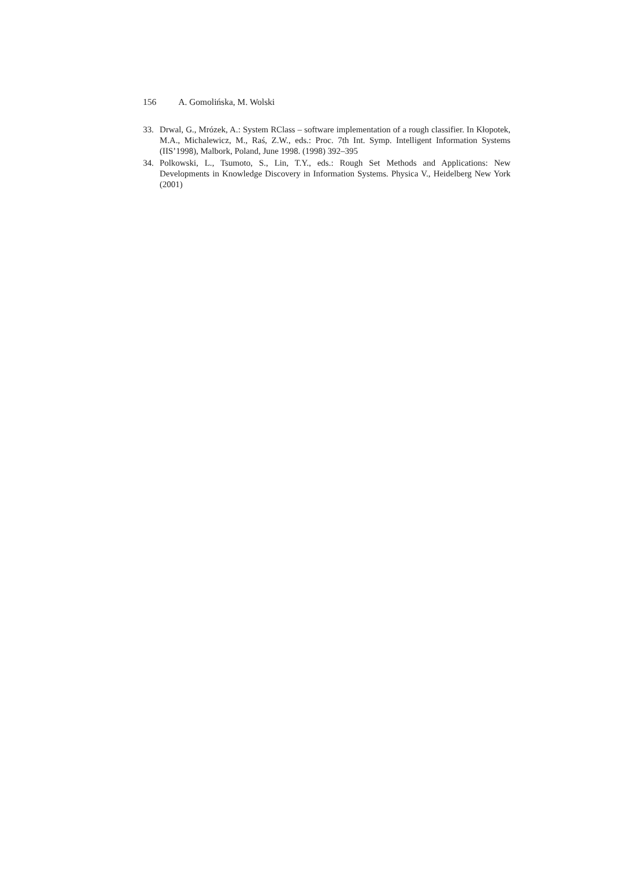156 A. Gomolińska, M. Wolski
33. Drwal, G., Mrózek, A.: System RClass – software implementation of a rough classifier. In Kłopotek, M.A., Michalewicz, M., Raś, Z.W., eds.: Proc. 7th Int. Symp. Intelligent Information Systems (IIS’1998), Malbork, Poland, June 1998. (1998) 392–395
34. Polkowski, L., Tsumoto, S., Lin, T.Y., eds.: Rough Set Methods and Applications: New Developments in Knowledge Discovery in Information Systems. Physica V., Heidelberg New York (2001)